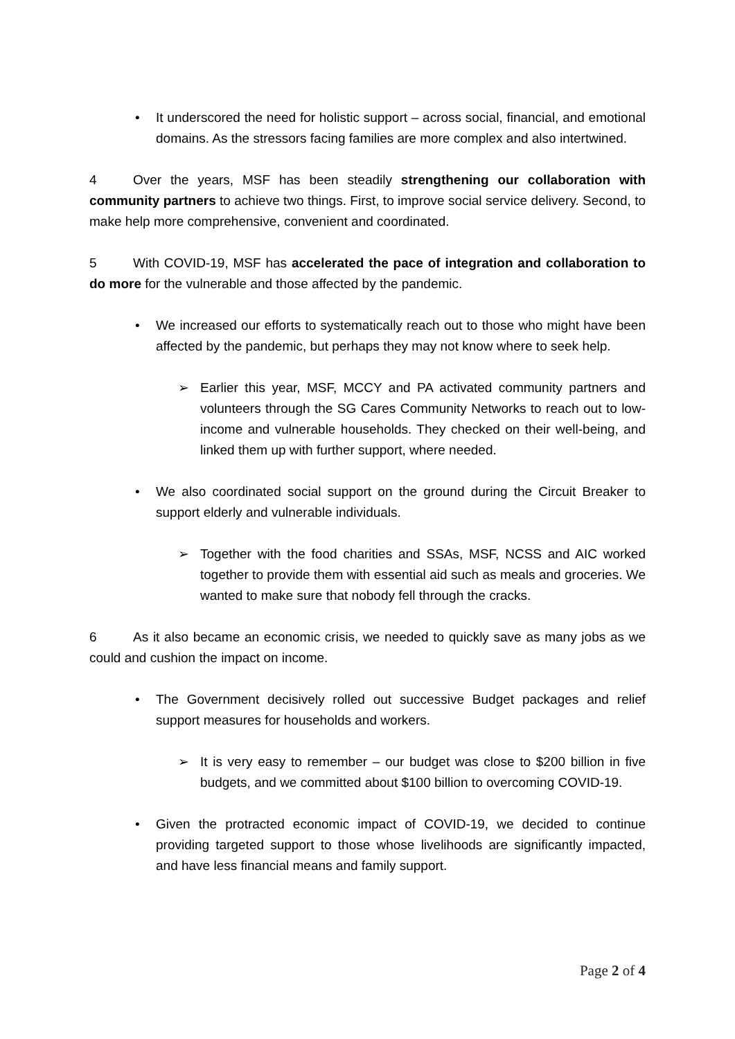• It underscored the need for holistic support – across social, financial, and emotional domains. As the stressors facing families are more complex and also intertwined.
4 Over the years, MSF has been steadily strengthening our collaboration with community partners to achieve two things. First, to improve social service delivery. Second, to make help more comprehensive, convenient and coordinated.
5 With COVID-19, MSF has accelerated the pace of integration and collaboration to do more for the vulnerable and those affected by the pandemic.
• We increased our efforts to systematically reach out to those who might have been affected by the pandemic, but perhaps they may not know where to seek help.
➢ Earlier this year, MSF, MCCY and PA activated community partners and volunteers through the SG Cares Community Networks to reach out to low-income and vulnerable households. They checked on their well-being, and linked them up with further support, where needed.
• We also coordinated social support on the ground during the Circuit Breaker to support elderly and vulnerable individuals.
➢ Together with the food charities and SSAs, MSF, NCSS and AIC worked together to provide them with essential aid such as meals and groceries. We wanted to make sure that nobody fell through the cracks.
6 As it also became an economic crisis, we needed to quickly save as many jobs as we could and cushion the impact on income.
• The Government decisively rolled out successive Budget packages and relief support measures for households and workers.
➢ It is very easy to remember – our budget was close to $200 billion in five budgets, and we committed about $100 billion to overcoming COVID-19.
• Given the protracted economic impact of COVID-19, we decided to continue providing targeted support to those whose livelihoods are significantly impacted, and have less financial means and family support.
Page 2 of 4